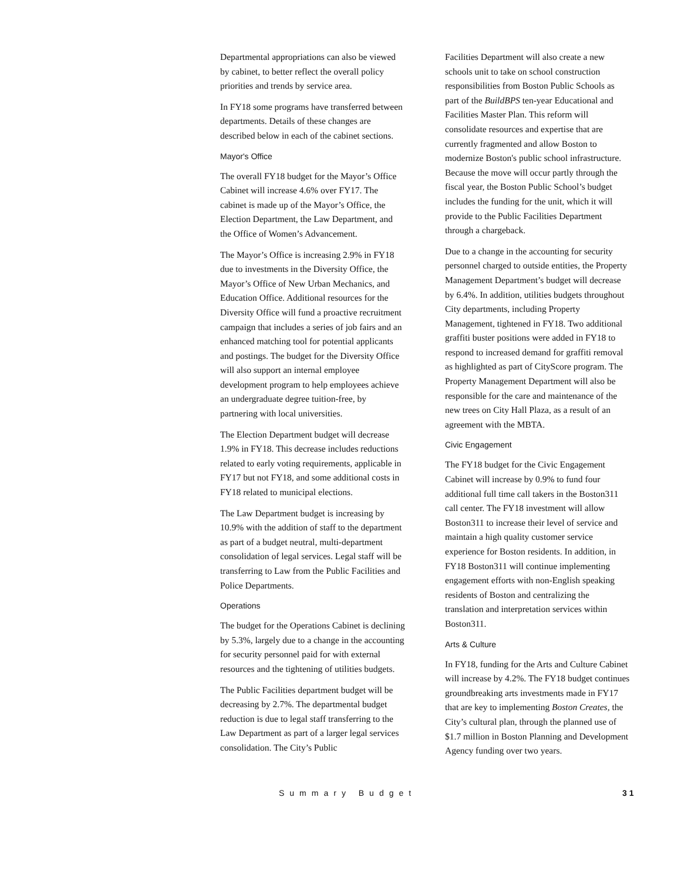Departmental appropriations can also be viewed by cabinet, to better reflect the overall policy priorities and trends by service area.
In FY18 some programs have transferred between departments. Details of these changes are described below in each of the cabinet sections.
Mayor's Office
The overall FY18 budget for the Mayor’s Office Cabinet will increase 4.6% over FY17. The cabinet is made up of the Mayor’s Office, the Election Department, the Law Department, and the Office of Women’s Advancement.
The Mayor’s Office is increasing 2.9% in FY18 due to investments in the Diversity Office, the Mayor’s Office of New Urban Mechanics, and Education Office. Additional resources for the Diversity Office will fund a proactive recruitment campaign that includes a series of job fairs and an enhanced matching tool for potential applicants and postings. The budget for the Diversity Office will also support an internal employee development program to help employees achieve an undergraduate degree tuition-free, by partnering with local universities.
The Election Department budget will decrease 1.9% in FY18. This decrease includes reductions related to early voting requirements, applicable in FY17 but not FY18, and some additional costs in FY18 related to municipal elections.
The Law Department budget is increasing by 10.9% with the addition of staff to the department as part of a budget neutral, multi-department consolidation of legal services. Legal staff will be transferring to Law from the Public Facilities and Police Departments.
Operations
The budget for the Operations Cabinet is declining by 5.3%, largely due to a change in the accounting for security personnel paid for with external resources and the tightening of utilities budgets.
The Public Facilities department budget will be decreasing by 2.7%. The departmental budget reduction is due to legal staff transferring to the Law Department as part of a larger legal services consolidation. The City’s Public
Facilities Department will also create a new schools unit to take on school construction responsibilities from Boston Public Schools as part of the BuildBPS ten-year Educational and Facilities Master Plan. This reform will consolidate resources and expertise that are currently fragmented and allow Boston to modernize Boston's public school infrastructure. Because the move will occur partly through the fiscal year, the Boston Public School’s budget includes the funding for the unit, which it will provide to the Public Facilities Department through a chargeback.
Due to a change in the accounting for security personnel charged to outside entities, the Property Management Department’s budget will decrease by 6.4%. In addition, utilities budgets throughout City departments, including Property Management, tightened in FY18. Two additional graffiti buster positions were added in FY18 to respond to increased demand for graffiti removal as highlighted as part of CityScore program. The Property Management Department will also be responsible for the care and maintenance of the new trees on City Hall Plaza, as a result of an agreement with the MBTA.
Civic Engagement
The FY18 budget for the Civic Engagement Cabinet will increase by 0.9% to fund four additional full time call takers in the Boston311 call center. The FY18 investment will allow Boston311 to increase their level of service and maintain a high quality customer service experience for Boston residents. In addition, in FY18 Boston311 will continue implementing engagement efforts with non-English speaking residents of Boston and centralizing the translation and interpretation services within Boston311.
Arts & Culture
In FY18, funding for the Arts and Culture Cabinet will increase by 4.2%. The FY18 budget continues groundbreaking arts investments made in FY17 that are key to implementing Boston Creates, the City’s cultural plan, through the planned use of $1.7 million in Boston Planning and Development Agency funding over two years.
Summary Budget 31